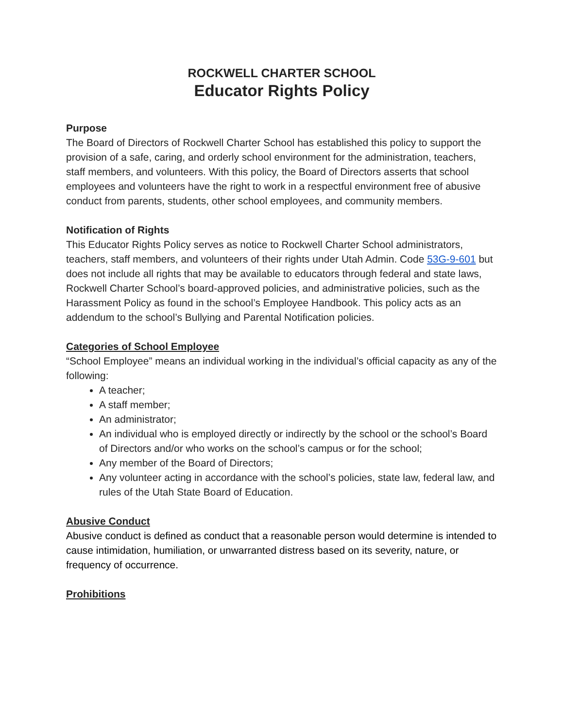ROCKWELL CHARTER SCHOOL
Educator Rights Policy
Purpose
The Board of Directors of Rockwell Charter School has established this policy to support the provision of a safe, caring, and orderly school environment for the administration, teachers, staff members, and volunteers. With this policy, the Board of Directors asserts that school employees and volunteers have the right to work in a respectful environment free of abusive conduct from parents, students, other school employees, and community members.
Notification of Rights
This Educator Rights Policy serves as notice to Rockwell Charter School administrators, teachers, staff members, and volunteers of their rights under Utah Admin. Code 53G-9-601 but does not include all rights that may be available to educators through federal and state laws, Rockwell Charter School’s board-approved policies, and administrative policies, such as the Harassment Policy as found in the school’s Employee Handbook. This policy acts as an addendum to the school’s Bullying and Parental Notification policies.
Categories of School Employee
“School Employee” means an individual working in the individual’s official capacity as any of the following:
A teacher;
A staff member;
An administrator;
An individual who is employed directly or indirectly by the school or the school’s Board of Directors and/or who works on the school’s campus or for the school;
Any member of the Board of Directors;
Any volunteer acting in accordance with the school’s policies, state law, federal law, and rules of the Utah State Board of Education.
Abusive Conduct
Abusive conduct is defined as conduct that a reasonable person would determine is intended to cause intimidation, humiliation, or unwarranted distress based on its severity, nature, or frequency of occurrence.
Prohibitions